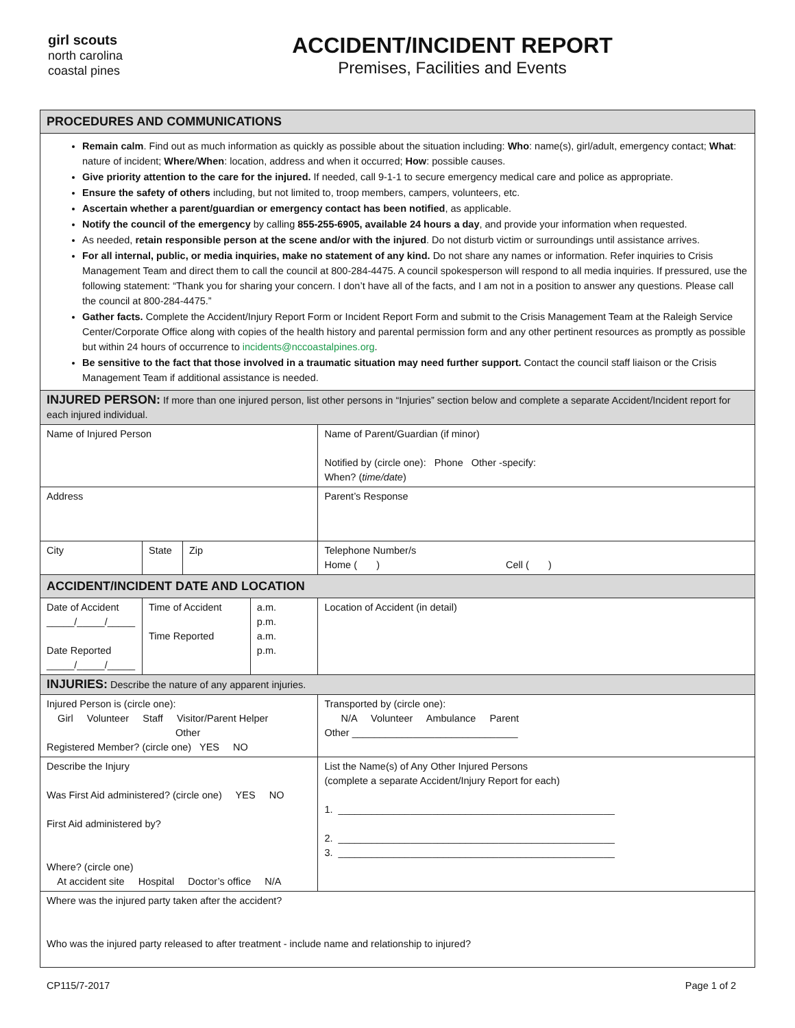girl scouts
north carolina
coastal pines
ACCIDENT/INCIDENT REPORT
Premises, Facilities and Events
| PROCEDURES AND COMMUNICATIONS | | | | |
| Remain calm . Find out as much information as quickly as possible about the situation including: Who : name(s), girl/adult, emergency contact; What : nature of incident; Where / When : location, address and when it occurred; How : possible causes. Give priority attention to the care for the injured. If needed, call 9-1-1 to secure emergency medical care and police as appropriate. Ensure the safety of others including, but not limited to, troop members, campers, volunteers, etc. Ascertain whether a parent/guardian or emergency contact has been notified , as applicable. Notify the council of the emergency by calling 855-255-6905, available 24 hours a day , and provide your information when requested. As needed, retain responsible person at the scene and/or with the injured . Do not disturb victim or surroundings until assistance arrives. For all internal, public, or media inquiries, make no statement of any kind. Do not share any names or information. Refer inquiries to Crisis Management Team and direct them to call the council at 800-284-4475. A council spokesperson will respond to all media inquiries. If pressured, use the following statement: “Thank you for sharing your concern. I don’t have all of the facts, and I am not in a position to answer any questions. Please call the council at 800-284-4475.” Gather facts. Complete the Accident/Injury Report Form or Incident Report Form and submit to the Crisis Management Team at the Raleigh Service Center/Corporate Office along with copies of the health history and parental permission form and any other pertinent resources as promptly as possible but within 24 hours of occurrence to incidents@nccoastalpines.org . Be sensitive to the fact that those involved in a traumatic situation may need further support. Contact the council staff liaison or the Crisis Management Team if additional assistance is needed. | | | | |
| INJURED PERSON: If more than one injured person, list other persons in “Injuries” section below and complete a separate Accident/Incident report for each injured individual. | | | | |
| Name of Injured Person | | | | Name of Parent/Guardian (if minor) Notified by (circle one): Phone Other -specify: When? ( time/date ) |
| Address | | | | Parent’s Response |
| City | State | Zip | | Telephone Number/s Home ( ) Cell ( ) |
| ACCIDENT/INCIDENT DATE AND LOCATION | | | | |
| Date of Accident _____/_____/_____ Date Reported _____/_____/_____ | Time of Accident Time Reported | | a.m. p.m. a.m. p.m. | Location of Accident (in detail) |
| INJURIES: Describe the nature of any apparent injuries. | | | | |
| Injured Person is (circle one): Girl Volunteer Staff Visitor/Parent Helper Other Registered Member? (circle one) YES NO | | | | Transported by (circle one): N/A Volunteer Ambulance Parent Other ______________________________ |
| Describe the Injury Was First Aid administered? (circle one) YES NO First Aid administered by? Where? (circle one) At accident site Hospital Doctor’s office N/A | | | | List the Name(s) of Any Other Injured Persons (complete a separate Accident/Injury Report for each) 1. __________________________________________________ 2. __________________________________________________ 3. __________________________________________________ |
| Where was the injured party taken after the accident? Who was the injured party released to after treatment - include name and relationship to injured? | | | | |
CP115/7-2017 Page 1 of 2